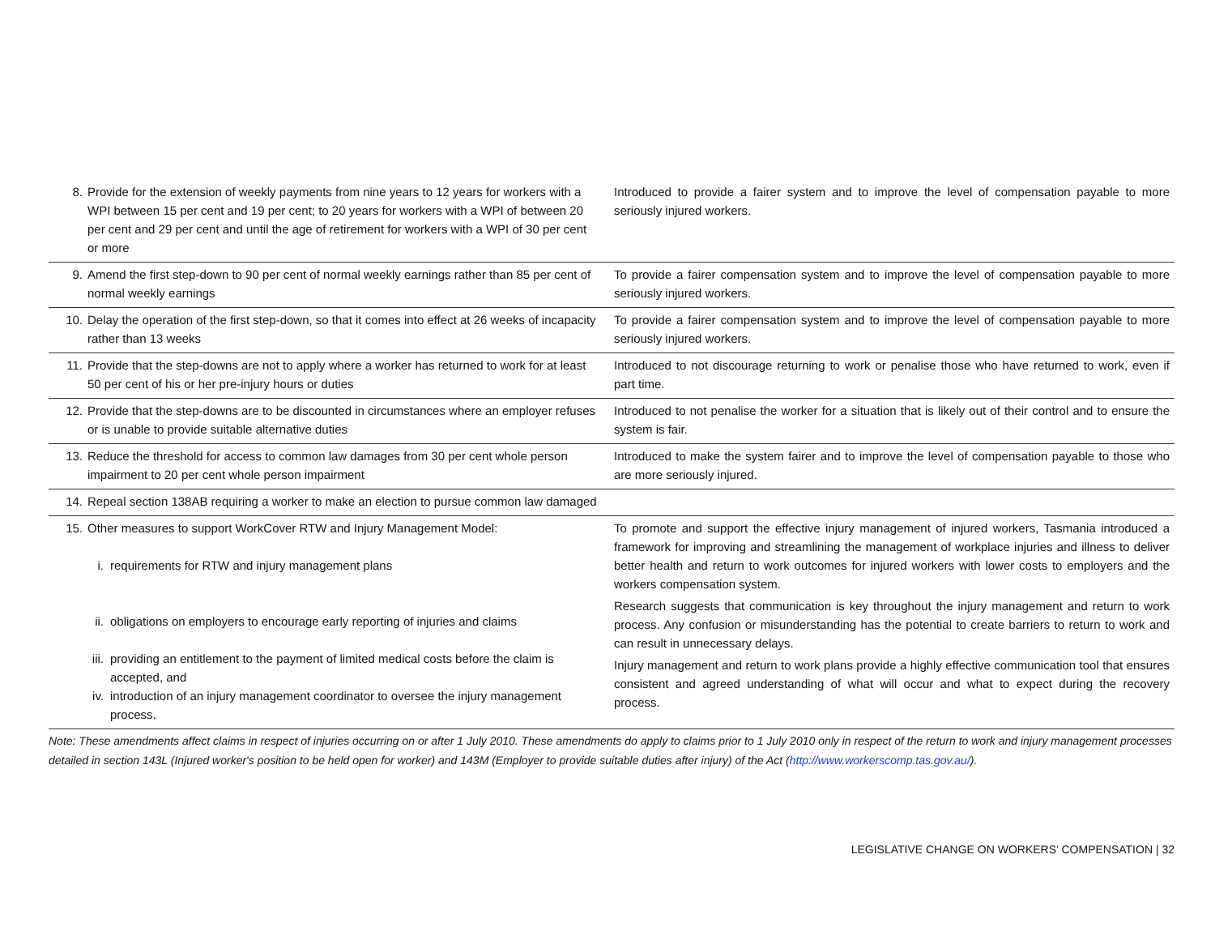| 8. Provide for the extension of weekly payments from nine years to 12 years for workers with a WPI between 15 per cent and 19 per cent; to 20 years for workers with a WPI of between 20 per cent and 29 per cent and until the age of retirement for workers with a WPI of 30 per cent or more | Introduced to provide a fairer system and to improve the level of compensation payable to more seriously injured workers. |
| 9. Amend the first step-down to 90 per cent of normal weekly earnings rather than 85 per cent of normal weekly earnings | To provide a fairer compensation system and to improve the level of compensation payable to more seriously injured workers. |
| 10. Delay the operation of the first step-down, so that it comes into effect at 26 weeks of incapacity rather than 13 weeks | To provide a fairer compensation system and to improve the level of compensation payable to more seriously injured workers. |
| 11. Provide that the step-downs are not to apply where a worker has returned to work for at least 50 per cent of his or her pre-injury hours or duties | Introduced to not discourage returning to work or penalise those who have returned to work, even if part time. |
| 12. Provide that the step-downs are to be discounted in circumstances where an employer refuses or is unable to provide suitable alternative duties | Introduced to not penalise the worker for a situation that is likely out of their control and to ensure the system is fair. |
| 13. Reduce the threshold for access to common law damages from 30 per cent whole person impairment to 20 per cent whole person impairment | Introduced to make the system fairer and to improve the level of compensation payable to those who are more seriously injured. |
| 14. Repeal section 138AB requiring a worker to make an election to pursue common law damaged | |
| 15. Other measures to support WorkCover RTW and Injury Management Model: i. requirements for RTW and injury management plans ii. obligations on employers to encourage early reporting of injuries and claims iii. providing an entitlement to the payment of limited medical costs before the claim is accepted, and iv. introduction of an injury management coordinator to oversee the injury management process. | To promote and support the effective injury management of injured workers, Tasmania introduced a framework for improving and streamlining the management of workplace injuries and illness to deliver better health and return to work outcomes for injured workers with lower costs to employers and the workers compensation system. Research suggests that communication is key throughout the injury management and return to work process. Any confusion or misunderstanding has the potential to create barriers to return to work and can result in unnecessary delays. Injury management and return to work plans provide a highly effective communication tool that ensures consistent and agreed understanding of what will occur and what to expect during the recovery process. |
Note: These amendments affect claims in respect of injuries occurring on or after 1 July 2010. These amendments do apply to claims prior to 1 July 2010 only in respect of the return to work and injury management processes detailed in section 143L (Injured worker's position to be held open for worker) and 143M (Employer to provide suitable duties after injury) of the Act (http://www.workerscomp.tas.gov.au/).
LEGISLATIVE CHANGE ON WORKERS’ COMPENSATION | 32